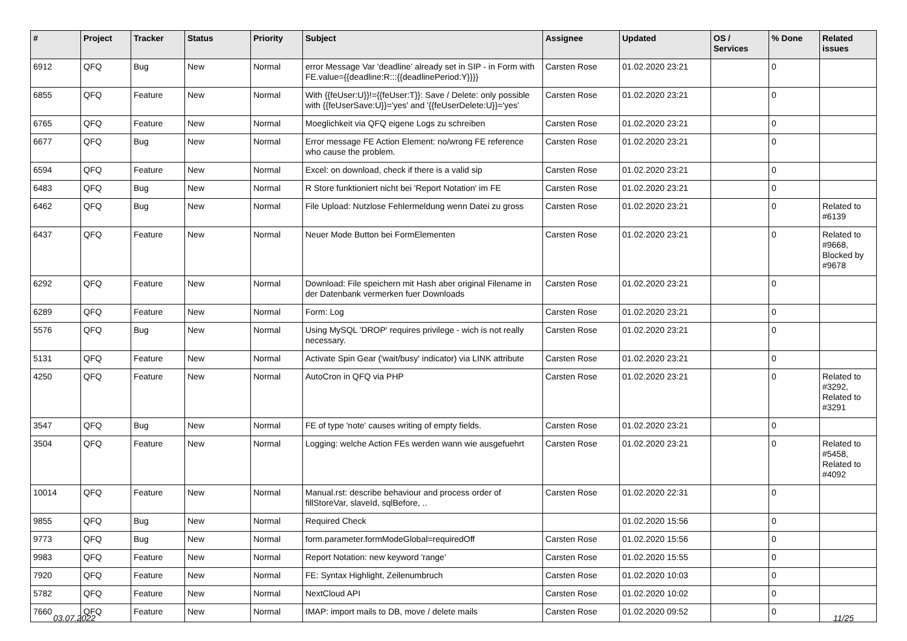| # | Project | Tracker | Status | Priority | Subject | Assignee | Updated | OS / Services | % Done | Related issues |
| --- | --- | --- | --- | --- | --- | --- | --- | --- | --- | --- |
| 6912 | QFQ | Bug | New | Normal | error Message Var 'deadline' already set in SIP - in Form with FE.value={{deadline:R:::{{deadlinePeriod:Y}}}} | Carsten Rose | 01.02.2020 23:21 | | 0 | |
| 6855 | QFQ | Feature | New | Normal | With {{feUser:U}}!={{feUser:T}}: Save / Delete: only possible with {{feUserSave:U}}='yes' and '{{feUserDelete:U}}='yes' | Carsten Rose | 01.02.2020 23:21 | | 0 | |
| 6765 | QFQ | Feature | New | Normal | Moeglichkeit via QFQ eigene Logs zu schreiben | Carsten Rose | 01.02.2020 23:21 | | 0 | |
| 6677 | QFQ | Bug | New | Normal | Error message FE Action Element: no/wrong FE reference who cause the problem. | Carsten Rose | 01.02.2020 23:21 | | 0 | |
| 6594 | QFQ | Feature | New | Normal | Excel: on download, check if there is a valid sip | Carsten Rose | 01.02.2020 23:21 | | 0 | |
| 6483 | QFQ | Bug | New | Normal | R Store funktioniert nicht bei 'Report Notation' im FE | Carsten Rose | 01.02.2020 23:21 | | 0 | |
| 6462 | QFQ | Bug | New | Normal | File Upload: Nutzlose Fehlermeldung wenn Datei zu gross | Carsten Rose | 01.02.2020 23:21 | | 0 | Related to #6139 |
| 6437 | QFQ | Feature | New | Normal | Neuer Mode Button bei FormElementen | Carsten Rose | 01.02.2020 23:21 | | 0 | Related to #9668, Blocked by #9678 |
| 6292 | QFQ | Feature | New | Normal | Download: File speichern mit Hash aber original Filename in der Datenbank vermerken fuer Downloads | Carsten Rose | 01.02.2020 23:21 | | 0 | |
| 6289 | QFQ | Feature | New | Normal | Form: Log | Carsten Rose | 01.02.2020 23:21 | | 0 | |
| 5576 | QFQ | Bug | New | Normal | Using MySQL 'DROP' requires privilege - wich is not really necessary. | Carsten Rose | 01.02.2020 23:21 | | 0 | |
| 5131 | QFQ | Feature | New | Normal | Activate Spin Gear ('wait/busy' indicator) via LINK attribute | Carsten Rose | 01.02.2020 23:21 | | 0 | |
| 4250 | QFQ | Feature | New | Normal | AutoCron in QFQ via PHP | Carsten Rose | 01.02.2020 23:21 | | 0 | Related to #3292, Related to #3291 |
| 3547 | QFQ | Bug | New | Normal | FE of type 'note' causes writing of empty fields. | Carsten Rose | 01.02.2020 23:21 | | 0 | |
| 3504 | QFQ | Feature | New | Normal | Logging: welche Action FEs werden wann wie ausgefuehrt | Carsten Rose | 01.02.2020 23:21 | | 0 | Related to #5458, Related to #4092 |
| 10014 | QFQ | Feature | New | Normal | Manual.rst: describe behaviour and process order of fillStoreVar, slaveId, sqlBefore, .. | Carsten Rose | 01.02.2020 22:31 | | 0 | |
| 9855 | QFQ | Bug | New | Normal | Required Check | | 01.02.2020 15:56 | | 0 | |
| 9773 | QFQ | Bug | New | Normal | form.parameter.formModeGlobal=requiredOff | Carsten Rose | 01.02.2020 15:56 | | 0 | |
| 9983 | QFQ | Feature | New | Normal | Report Notation: new keyword 'range' | Carsten Rose | 01.02.2020 15:55 | | 0 | |
| 7920 | QFQ | Feature | New | Normal | FE: Syntax Highlight, Zeilenumbruch | Carsten Rose | 01.02.2020 10:03 | | 0 | |
| 5782 | QFQ | Feature | New | Normal | NextCloud API | Carsten Rose | 01.02.2020 10:02 | | 0 | |
| 7660 | QFQ | Feature | New | Normal | IMAP: import mails to DB, move / delete mails | Carsten Rose | 01.02.2020 09:52 | | 0 | |
03.07.2022 11/25